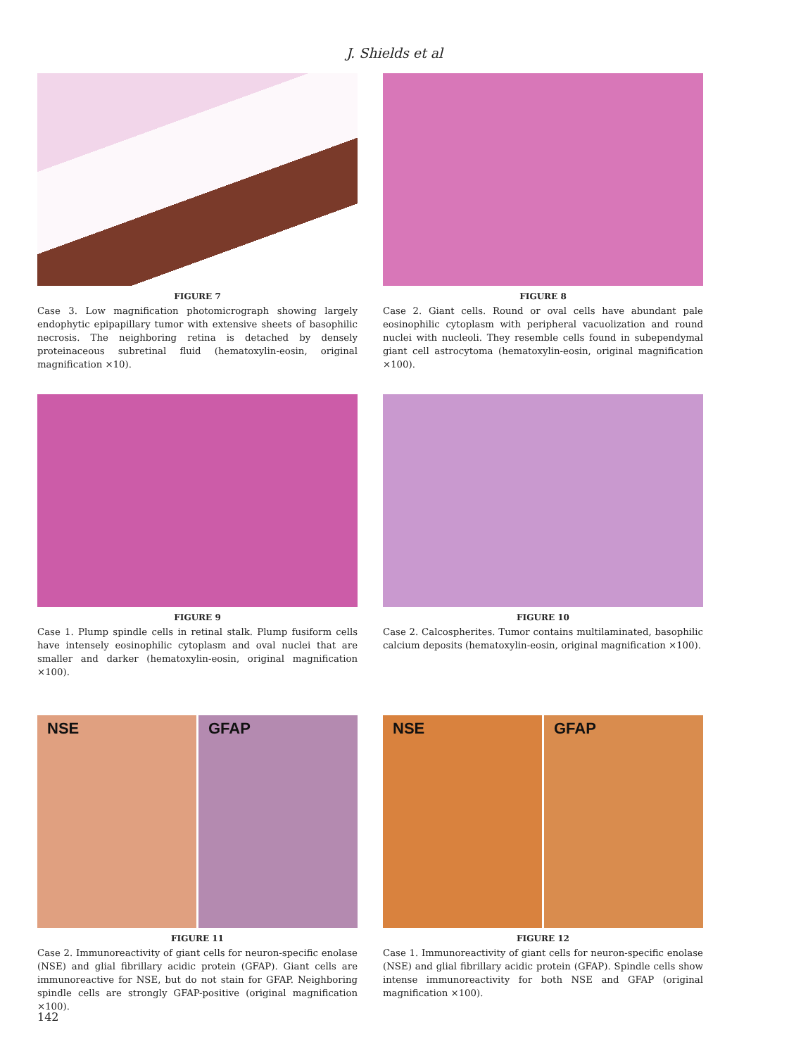J. Shields et al
FIGURE 7
Case 3. Low magnification photomicrograph showing largely endophytic epipapillary tumor with extensive sheets of basophilic necrosis. The neighboring retina is detached by densely proteinaceous subretinal fluid (hematoxylin-eosin, original magnification ×10).
FIGURE 8
Case 2. Giant cells. Round or oval cells have abundant pale eosinophilic cytoplasm with peripheral vacuolization and round nuclei with nucleoli. They resemble cells found in subependymal giant cell astrocytoma (hematoxylin-eosin, original magnification ×100).
FIGURE 9
Case 1. Plump spindle cells in retinal stalk. Plump fusiform cells have intensely eosinophilic cytoplasm and oval nuclei that are smaller and darker (hematoxylin-eosin, original magnification ×100).
FIGURE 10
Case 2. Calcospherites. Tumor contains multilaminated, basophilic calcium deposits (hematoxylin-eosin, original magnification ×100).
NSE GFAP
FIGURE 11
Case 2. Immunoreactivity of giant cells for neuron-specific enolase (NSE) and glial fibrillary acidic protein (GFAP). Giant cells are immunoreactive for NSE, but do not stain for GFAP. Neighboring spindle cells are strongly GFAP-positive (original magnification ×100).
NSE GFAP
FIGURE 12
Case 1. Immunoreactivity of giant cells for neuron-specific enolase (NSE) and glial fibrillary acidic protein (GFAP). Spindle cells show intense immunoreactivity for both NSE and GFAP (original magnification ×100).
142